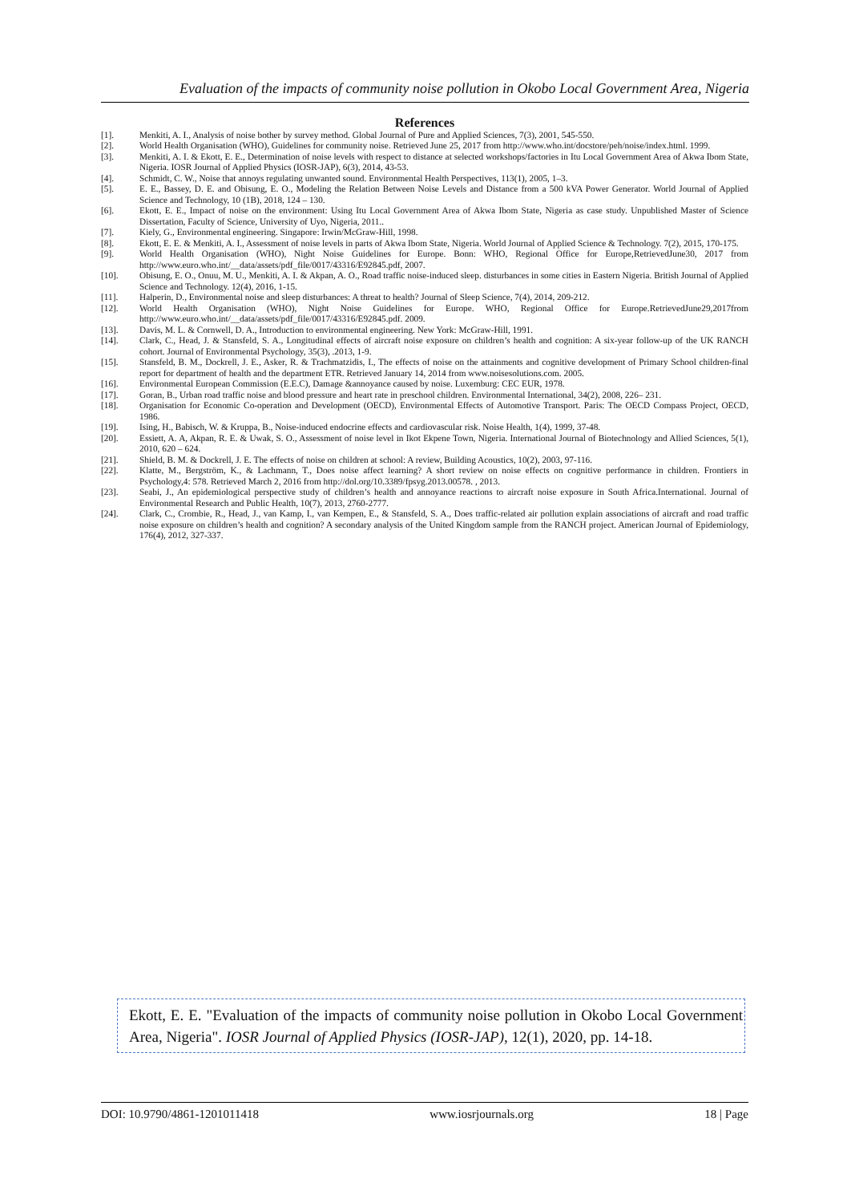Evaluation of the impacts of community noise pollution in Okobo Local Government Area, Nigeria
References
[1]. Menkiti, A. I., Analysis of noise bother by survey method. Global Journal of Pure and Applied Sciences, 7(3), 2001, 545-550.
[2]. World Health Organisation (WHO), Guidelines for community noise. Retrieved June 25, 2017 from http://www.who.int/docstore/peh/noise/index.html. 1999.
[3]. Menkiti, A. I. & Ekott, E. E., Determination of noise levels with respect to distance at selected workshops/factories in Itu Local Government Area of Akwa Ibom State, Nigeria. IOSR Journal of Applied Physics (IOSR-JAP), 6(3), 2014, 43-53.
[4]. Schmidt, C. W., Noise that annoys regulating unwanted sound. Environmental Health Perspectives, 113(1), 2005, 1–3.
[5]. E. E., Bassey, D. E. and Obisung, E. O., Modeling the Relation Between Noise Levels and Distance from a 500 kVA Power Generator. World Journal of Applied Science and Technology, 10 (1B), 2018, 124 – 130.
[6]. Ekott, E. E., Impact of noise on the environment: Using Itu Local Government Area of Akwa Ibom State, Nigeria as case study. Unpublished Master of Science Dissertation, Faculty of Science, University of Uyo, Nigeria, 2011..
[7]. Kiely, G., Environmental engineering. Singapore: Irwin/McGraw-Hill, 1998.
[8]. Ekott, E. E. & Menkiti, A. I., Assessment of noise levels in parts of Akwa Ibom State, Nigeria. World Journal of Applied Science & Technology. 7(2), 2015, 170-175.
[9]. World Health Organisation (WHO), Night Noise Guidelines for Europe. Bonn: WHO, Regional Office for Europe,RetrievedJune30, 2017 from http://www.euro.who.int/__data/assets/pdf_file/0017/43316/E92845.pdf, 2007.
[10]. Obisung, E. O., Onuu, M. U., Menkiti, A. I. & Akpan, A. O., Road traffic noise-induced sleep. disturbances in some cities in Eastern Nigeria. British Journal of Applied Science and Technology. 12(4), 2016, 1-15.
[11]. Halperin, D., Environmental noise and sleep disturbances: A threat to health? Journal of Sleep Science, 7(4), 2014, 209-212.
[12]. World Health Organisation (WHO), Night Noise Guidelines for Europe. WHO, Regional Office for Europe.RetrievedJune29,2017from http://www.euro.who.int/__data/assets/pdf_file/0017/43316/E92845.pdf. 2009.
[13]. Davis, M. L. & Cornwell, D. A., Introduction to environmental engineering. New York: McGraw-Hill, 1991.
[14]. Clark, C., Head, J. & Stansfeld, S. A., Longitudinal effects of aircraft noise exposure on children’s health and cognition: A six-year follow-up of the UK RANCH cohort. Journal of Environmental Psychology, 35(3), .2013, 1-9.
[15]. Stansfeld, B. M., Dockrell, J. E., Asker, R. & Trachmatzidis, I., The effects of noise on the attainments and cognitive development of Primary School children-final report for department of health and the department ETR. Retrieved January 14, 2014 from www.noisesolutions.com. 2005.
[16]. Environmental European Commission (E.E.C), Damage &annoyance caused by noise. Luxemburg: CEC EUR, 1978.
[17]. Goran, B., Urban road traffic noise and blood pressure and heart rate in preschool children. Environmental International, 34(2), 2008, 226– 231.
[18]. Organisation for Economic Co-operation and Development (OECD), Environmental Effects of Automotive Transport. Paris: The OECD Compass Project, OECD, 1986.
[19]. Ising, H., Babisch, W. & Kruppa, B., Noise-induced endocrine effects and cardiovascular risk. Noise Health, 1(4), 1999, 37-48.
[20]. Essiett, A. A, Akpan, R. E. & Uwak, S. O., Assessment of noise level in Ikot Ekpene Town, Nigeria. International Journal of Biotechnology and Allied Sciences, 5(1), 2010, 620 – 624.
[21]. Shield, B. M. & Dockrell, J. E. The effects of noise on children at school: A review, Building Acoustics, 10(2), 2003, 97-116.
[22]. Klatte, M., Bergström, K., & Lachmann, T., Does noise affect learning? A short review on noise effects on cognitive performance in children. Frontiers in Psychology,4: 578. Retrieved March 2, 2016 from http://dol.org/10.3389/fpsyg.2013.00578. , 2013.
[23]. Seabi, J., An epidemiological perspective study of children’s health and annoyance reactions to aircraft noise exposure in South Africa.International. Journal of Environmental Research and Public Health, 10(7), 2013, 2760-2777.
[24]. Clark, C., Crombie, R., Head, J., van Kamp, I., van Kempen, E., & Stansfeld, S. A., Does traffic-related air pollution explain associations of aircraft and road traffic noise exposure on children’s health and cognition? A secondary analysis of the United Kingdom sample from the RANCH project. American Journal of Epidemiology, 176(4), 2012, 327-337.
Ekott, E. E. "Evaluation of the impacts of community noise pollution in Okobo Local Government Area, Nigeria". IOSR Journal of Applied Physics (IOSR-JAP), 12(1), 2020, pp. 14-18.
DOI: 10.9790/4861-1201011418 www.iosrjournals.org 18 | Page